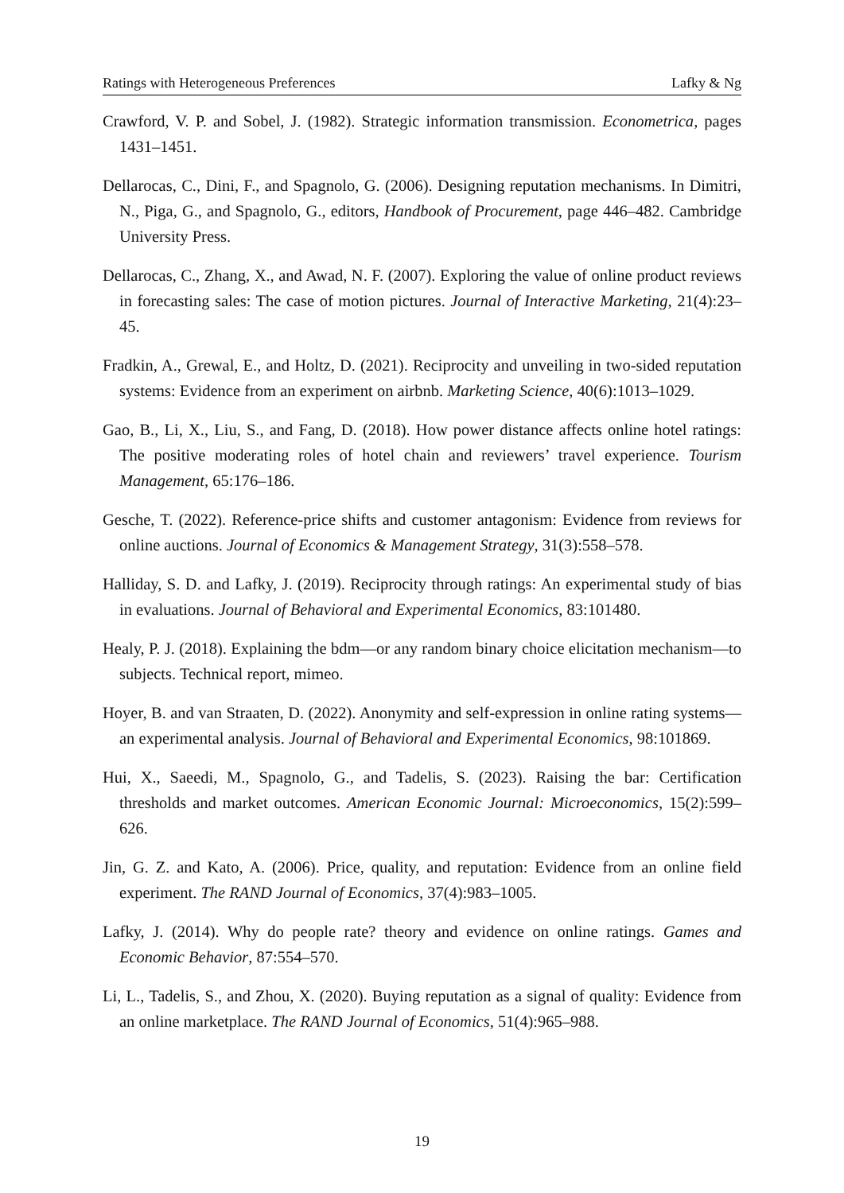Ratings with Heterogeneous Preferences Lafky & Ng
Crawford, V. P. and Sobel, J. (1982). Strategic information transmission. Econometrica, pages 1431–1451.
Dellarocas, C., Dini, F., and Spagnolo, G. (2006). Designing reputation mechanisms. In Dimitri, N., Piga, G., and Spagnolo, G., editors, Handbook of Procurement, page 446–482. Cambridge University Press.
Dellarocas, C., Zhang, X., and Awad, N. F. (2007). Exploring the value of online product reviews in forecasting sales: The case of motion pictures. Journal of Interactive Marketing, 21(4):23–45.
Fradkin, A., Grewal, E., and Holtz, D. (2021). Reciprocity and unveiling in two-sided reputation systems: Evidence from an experiment on airbnb. Marketing Science, 40(6):1013–1029.
Gao, B., Li, X., Liu, S., and Fang, D. (2018). How power distance affects online hotel ratings: The positive moderating roles of hotel chain and reviewers’ travel experience. Tourism Management, 65:176–186.
Gesche, T. (2022). Reference-price shifts and customer antagonism: Evidence from reviews for online auctions. Journal of Economics & Management Strategy, 31(3):558–578.
Halliday, S. D. and Lafky, J. (2019). Reciprocity through ratings: An experimental study of bias in evaluations. Journal of Behavioral and Experimental Economics, 83:101480.
Healy, P. J. (2018). Explaining the bdm—or any random binary choice elicitation mechanism—to subjects. Technical report, mimeo.
Hoyer, B. and van Straaten, D. (2022). Anonymity and self-expression in online rating systems—an experimental analysis. Journal of Behavioral and Experimental Economics, 98:101869.
Hui, X., Saeedi, M., Spagnolo, G., and Tadelis, S. (2023). Raising the bar: Certification thresholds and market outcomes. American Economic Journal: Microeconomics, 15(2):599–626.
Jin, G. Z. and Kato, A. (2006). Price, quality, and reputation: Evidence from an online field experiment. The RAND Journal of Economics, 37(4):983–1005.
Lafky, J. (2014). Why do people rate? theory and evidence on online ratings. Games and Economic Behavior, 87:554–570.
Li, L., Tadelis, S., and Zhou, X. (2020). Buying reputation as a signal of quality: Evidence from an online marketplace. The RAND Journal of Economics, 51(4):965–988.
19